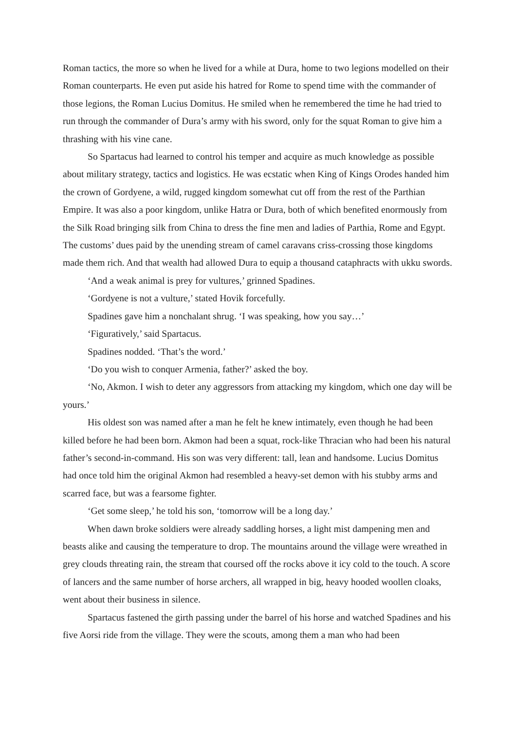Roman tactics, the more so when he lived for a while at Dura, home to two legions modelled on their Roman counterparts. He even put aside his hatred for Rome to spend time with the commander of those legions, the Roman Lucius Domitus. He smiled when he remembered the time he had tried to run through the commander of Dura’s army with his sword, only for the squat Roman to give him a thrashing with his vine cane.
So Spartacus had learned to control his temper and acquire as much knowledge as possible about military strategy, tactics and logistics. He was ecstatic when King of Kings Orodes handed him the crown of Gordyene, a wild, rugged kingdom somewhat cut off from the rest of the Parthian Empire. It was also a poor kingdom, unlike Hatra or Dura, both of which benefited enormously from the Silk Road bringing silk from China to dress the fine men and ladies of Parthia, Rome and Egypt. The customs’ dues paid by the unending stream of camel caravans criss-crossing those kingdoms made them rich. And that wealth had allowed Dura to equip a thousand cataphracts with ukku swords.
‘And a weak animal is prey for vultures,’ grinned Spadines.
‘Gordyene is not a vulture,’ stated Hovik forcefully.
Spadines gave him a nonchalant shrug. ‘I was speaking, how you say…’
‘Figuratively,’ said Spartacus.
Spadines nodded. ‘That’s the word.’
‘Do you wish to conquer Armenia, father?’ asked the boy.
‘No, Akmon. I wish to deter any aggressors from attacking my kingdom, which one day will be yours.’
His oldest son was named after a man he felt he knew intimately, even though he had been killed before he had been born. Akmon had been a squat, rock-like Thracian who had been his natural father’s second-in-command. His son was very different: tall, lean and handsome. Lucius Domitus had once told him the original Akmon had resembled a heavy-set demon with his stubby arms and scarred face, but was a fearsome fighter.
‘Get some sleep,’ he told his son, ‘tomorrow will be a long day.’
When dawn broke soldiers were already saddling horses, a light mist dampening men and beasts alike and causing the temperature to drop. The mountains around the village were wreathed in grey clouds threating rain, the stream that coursed off the rocks above it icy cold to the touch. A score of lancers and the same number of horse archers, all wrapped in big, heavy hooded woollen cloaks, went about their business in silence.
Spartacus fastened the girth passing under the barrel of his horse and watched Spadines and his five Aorsi ride from the village. They were the scouts, among them a man who had been